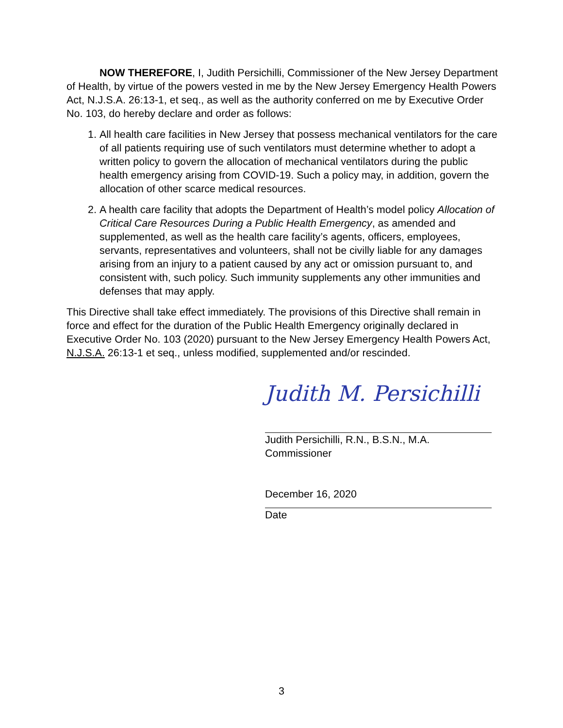NOW THEREFORE, I, Judith Persichilli, Commissioner of the New Jersey Department of Health, by virtue of the powers vested in me by the New Jersey Emergency Health Powers Act, N.J.S.A. 26:13-1, et seq., as well as the authority conferred on me by Executive Order No. 103, do hereby declare and order as follows:
1. All health care facilities in New Jersey that possess mechanical ventilators for the care of all patients requiring use of such ventilators must determine whether to adopt a written policy to govern the allocation of mechanical ventilators during the public health emergency arising from COVID-19. Such a policy may, in addition, govern the allocation of other scarce medical resources.
2. A health care facility that adopts the Department of Health’s model policy Allocation of Critical Care Resources During a Public Health Emergency, as amended and supplemented, as well as the health care facility’s agents, officers, employees, servants, representatives and volunteers, shall not be civilly liable for any damages arising from an injury to a patient caused by any act or omission pursuant to, and consistent with, such policy. Such immunity supplements any other immunities and defenses that may apply.
This Directive shall take effect immediately. The provisions of this Directive shall remain in force and effect for the duration of the Public Health Emergency originally declared in Executive Order No. 103 (2020) pursuant to the New Jersey Emergency Health Powers Act, N.J.S.A. 26:13-1 et seq., unless modified, supplemented and/or rescinded.
Judith M. Persichilli
Judith Persichilli, R.N., B.S.N., M.A.
Commissioner
December 16, 2020
Date
3